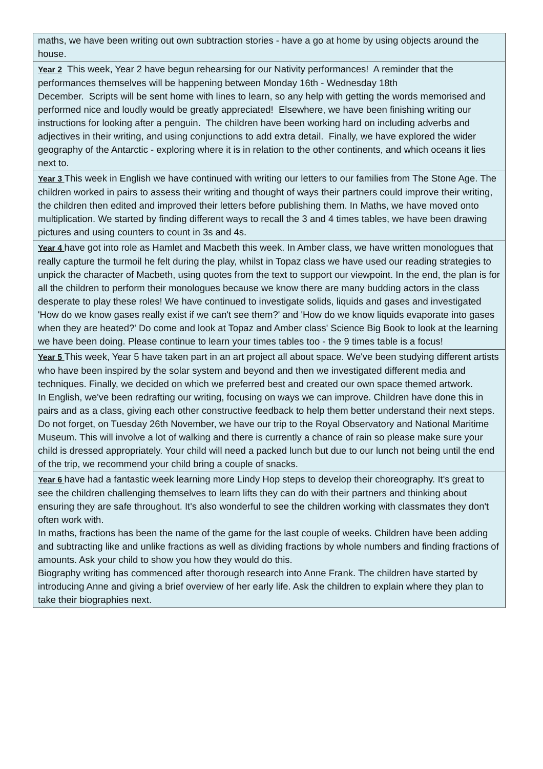| maths, we have been writing out own subtraction stories - have a go at home by using objects around the house. |
| Year 2 This week, Year 2 have begun rehearsing for our Nativity performances! A reminder that the performances themselves will be happening between Monday 16th - Wednesday 18th December. Scripts will be sent home with lines to learn, so any help with getting the words memorised and performed nice and loudly would be greatly appreciated! Elsewhere, we have been finishing writing our instructions for looking after a penguin. The children have been working hard on including adverbs and adjectives in their writing, and using conjunctions to add extra detail. Finally, we have explored the wider geography of the Antarctic - exploring where it is in relation to the other continents, and which oceans it lies next to. |
| Year 3 This week in English we have continued with writing our letters to our families from The Stone Age. The children worked in pairs to assess their writing and thought of ways their partners could improve their writing, the children then edited and improved their letters before publishing them. In Maths, we have moved onto multiplication. We started by finding different ways to recall the 3 and 4 times tables, we have been drawing pictures and using counters to count in 3s and 4s. |
| Year 4 have got into role as Hamlet and Macbeth this week. In Amber class, we have written monologues that really capture the turmoil he felt during the play, whilst in Topaz class we have used our reading strategies to unpick the character of Macbeth, using quotes from the text to support our viewpoint. In the end, the plan is for all the children to perform their monologues because we know there are many budding actors in the class desperate to play these roles! We have continued to investigate solids, liquids and gases and investigated 'How do we know gases really exist if we can't see them?' and 'How do we know liquids evaporate into gases when they are heated?' Do come and look at Topaz and Amber class' Science Big Book to look at the learning we have been doing. Please continue to learn your times tables too - the 9 times table is a focus! |
| Year 5 This week, Year 5 have taken part in an art project all about space. We've been studying different artists who have been inspired by the solar system and beyond and then we investigated different media and techniques. Finally, we decided on which we preferred best and created our own space themed artwork. In English, we've been redrafting our writing, focusing on ways we can improve. Children have done this in pairs and as a class, giving each other constructive feedback to help them better understand their next steps. Do not forget, on Tuesday 26th November, we have our trip to the Royal Observatory and National Maritime Museum. This will involve a lot of walking and there is currently a chance of rain so please make sure your child is dressed appropriately. Your child will need a packed lunch but due to our lunch not being until the end of the trip, we recommend your child bring a couple of snacks. |
| Year 6 have had a fantastic week learning more Lindy Hop steps to develop their choreography. It's great to see the children challenging themselves to learn lifts they can do with their partners and thinking about ensuring they are safe throughout. It's also wonderful to see the children working with classmates they don't often work with. In maths, fractions has been the name of the game for the last couple of weeks. Children have been adding and subtracting like and unlike fractions as well as dividing fractions by whole numbers and finding fractions of amounts. Ask your child to show you how they would do this. Biography writing has commenced after thorough research into Anne Frank. The children have started by introducing Anne and giving a brief overview of her early life. Ask the children to explain where they plan to take their biographies next. |